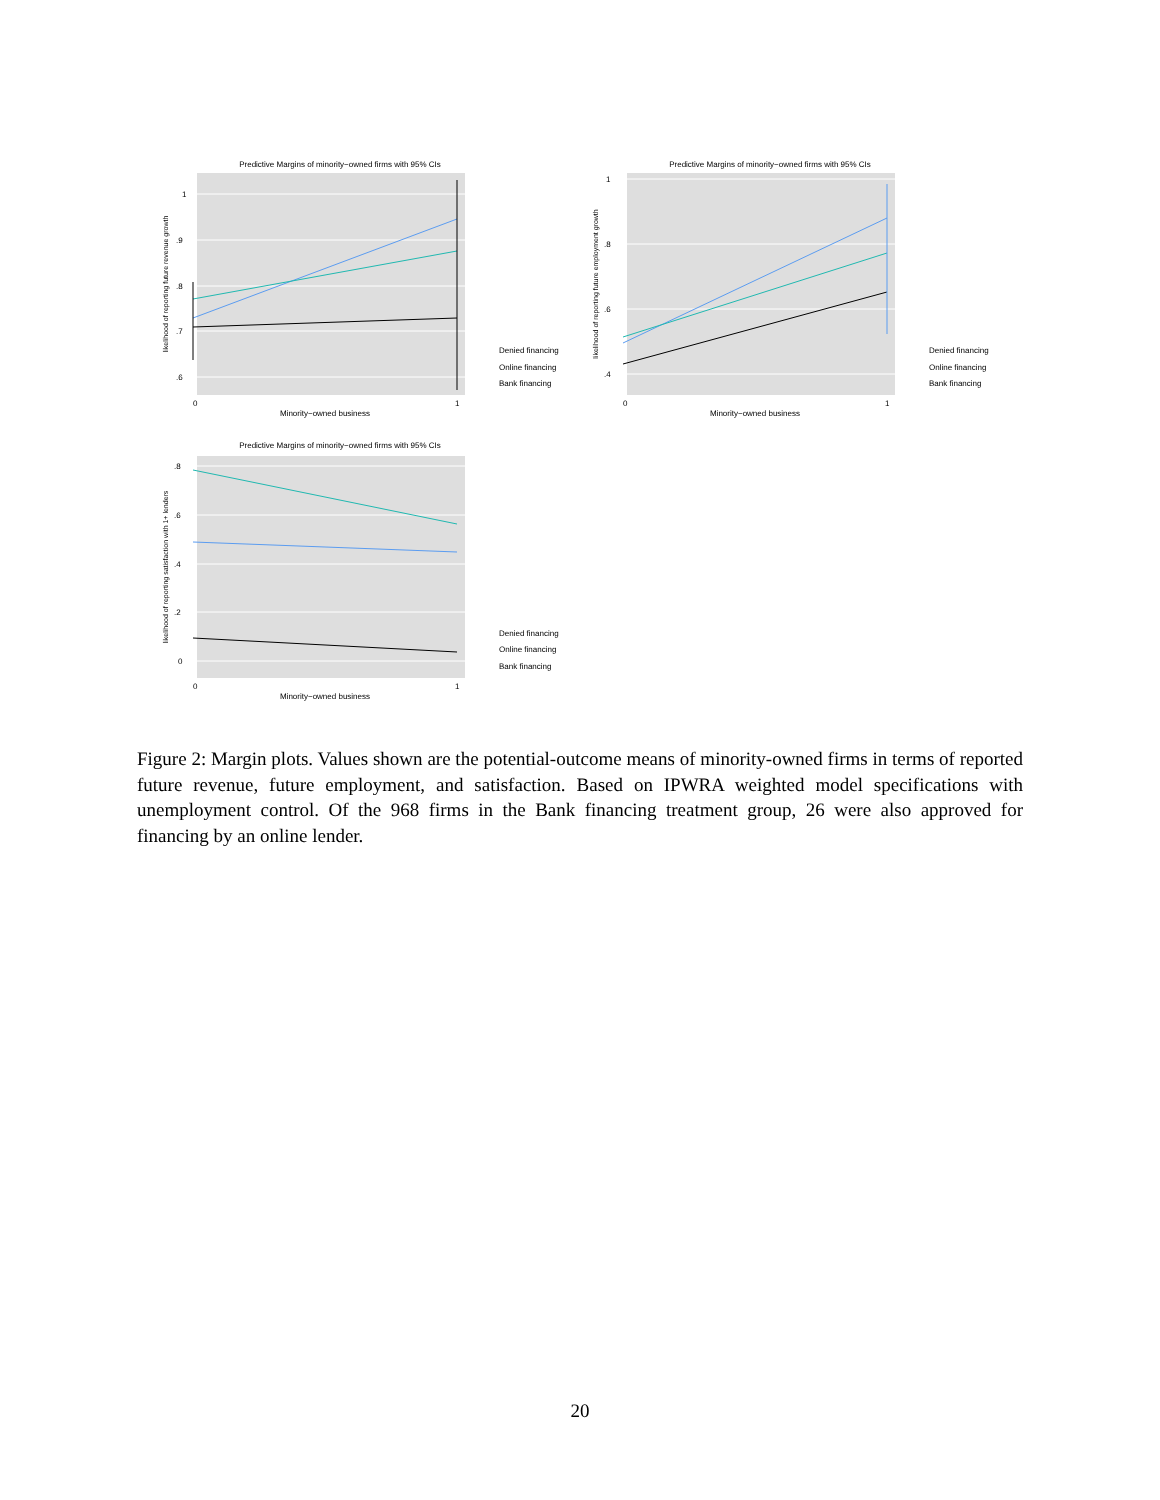Predictive Margins of minority−owned firms with 95% CIs
1
.9
.8
.7
.6
0
1
Minority−owned business
likelihood of reporting future revenue growth
Denied financing
Online financing
Bank financing
Predictive Margins of minority−owned firms with 95% CIs
1
.8
.6
.4
0
1
Minority−owned business
likelihood of reporting future employment growth
Denied financing
Online financing
Bank financing
Predictive Margins of minority−owned firms with 95% CIs
.8
.6
.4
.2
0
0
1
Minority−owned business
likelihood of reporting satisfaction with 1+ lenders
Denied financing
Online financing
Bank financing
Figure 2: Margin plots. Values shown are the potential-outcome means of minority-owned firms in terms of reported future revenue, future employment, and satisfaction. Based on IPWRA weighted model specifications with unemployment control. Of the 968 firms in the Bank financing treatment group, 26 were also approved for financing by an online lender.
20